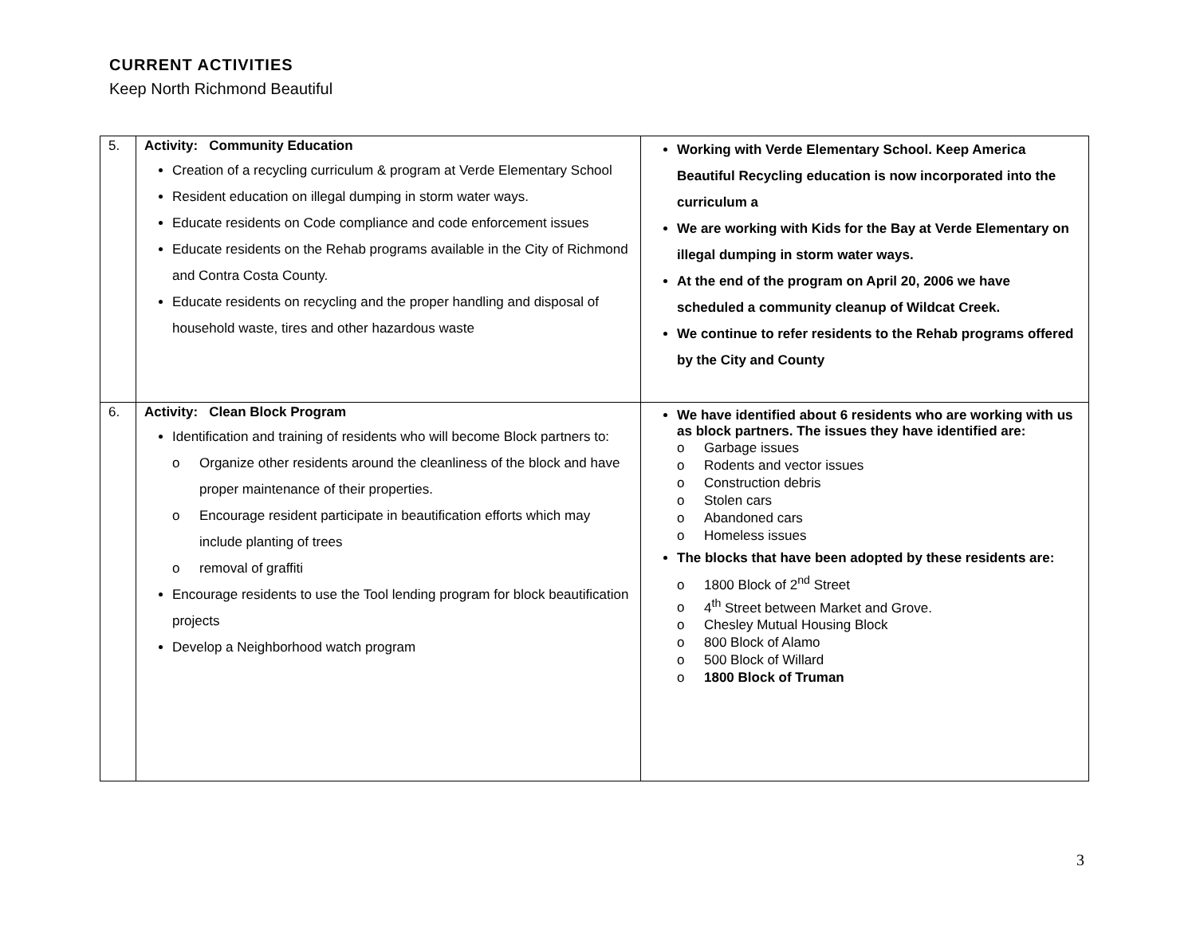CURRENT ACTIVITIES
Keep North Richmond Beautiful
| 5. | Activity: Community Education Creation of a recycling curriculum & program at Verde Elementary School Resident education on illegal dumping in storm water ways. Educate residents on Code compliance and code enforcement issues Educate residents on the Rehab programs available in the City of Richmond and Contra Costa County. Educate residents on recycling and the proper handling and disposal of household waste, tires and other hazardous waste | Working with Verde Elementary School. Keep America Beautiful Recycling education is now incorporated into the curriculum a We are working with Kids for the Bay at Verde Elementary on illegal dumping in storm water ways. At the end of the program on April 20, 2006 we have scheduled a community cleanup of Wildcat Creek. We continue to refer residents to the Rehab programs offered by the City and County |
| 6. | Activity: Clean Block Program Identification and training of residents who will become Block partners to: o Organize other residents around the cleanliness of the block and have proper maintenance of their properties. o Encourage resident participate in beautification efforts which may include planting of trees o removal of graffiti Encourage residents to use the Tool lending program for block beautification projects Develop a Neighborhood watch program | We have identified about 6 residents who are working with us as block partners. The issues they have identified are: o Garbage issues o Rodents and vector issues o Construction debris o Stolen cars o Abandoned cars o Homeless issues The blocks that have been adopted by these residents are: o 1800 Block of 2<sup>nd</sup> Street o 4<sup>th</sup> Street between Market and Grove. o Chesley Mutual Housing Block o 800 Block of Alamo o 500 Block of Willard o 1800 Block of Truman |
3